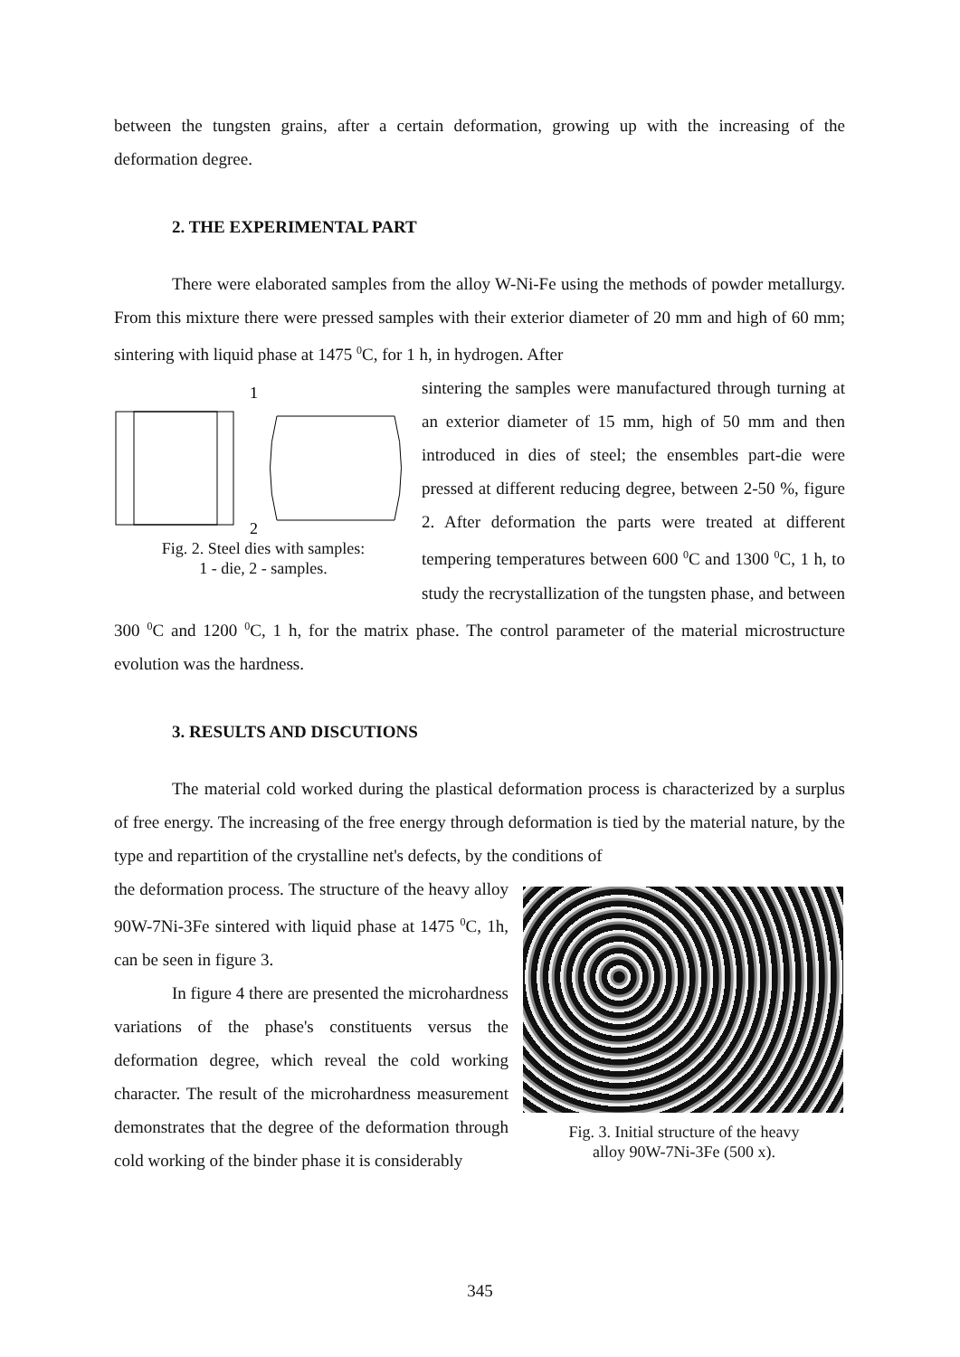between the tungsten grains, after a certain deformation, growing up with the increasing of the deformation degree.
2. THE EXPERIMENTAL PART
There were elaborated samples from the alloy W-Ni-Fe using the methods of powder metallurgy. From this mixture there were pressed samples with their exterior diameter of 20 mm and high of 60 mm; sintering with liquid phase at 1475 <sup>0</sup>C, for 1 h, in hydrogen. After
1
2
Fig. 2. Steel dies with samples:
1 - die, 2 - samples.
sintering the samples were manufactured through turning at an exterior diameter of 15 mm, high of 50 mm and then introduced in dies of steel; the ensembles part-die were pressed at different reducing degree, between 2-50 %, figure 2. After deformation the parts were treated at different tempering temperatures between 600 <sup>0</sup>C and 1300 <sup>0</sup>C, 1 h, to study the recrystallization of the tungsten phase, and between 300 <sup>0</sup>C and 1200 <sup>0</sup>C, 1 h, for the matrix phase. The control parameter of the material microstructure evolution was the hardness.
3. RESULTS AND DISCUTIONS
The material cold worked during the plastical deformation process is characterized by a surplus of free energy. The increasing of the free energy through deformation is tied by the material nature, by the type and repartition of the crystalline net's defects, by the conditions of
Fig. 3. Initial structure of the heavy
alloy 90W-7Ni-3Fe (500 x).
the deformation process. The structure of the heavy alloy 90W-7Ni-3Fe sintered with liquid phase at 1475 <sup>0</sup>C, 1h, can be seen in figure 3.
In figure 4 there are presented the microhardness variations of the phase's constituents versus the deformation degree, which reveal the cold working character. The result of the microhardness measurement demonstrates that the degree of the deformation through cold working of the binder phase it is considerably
345